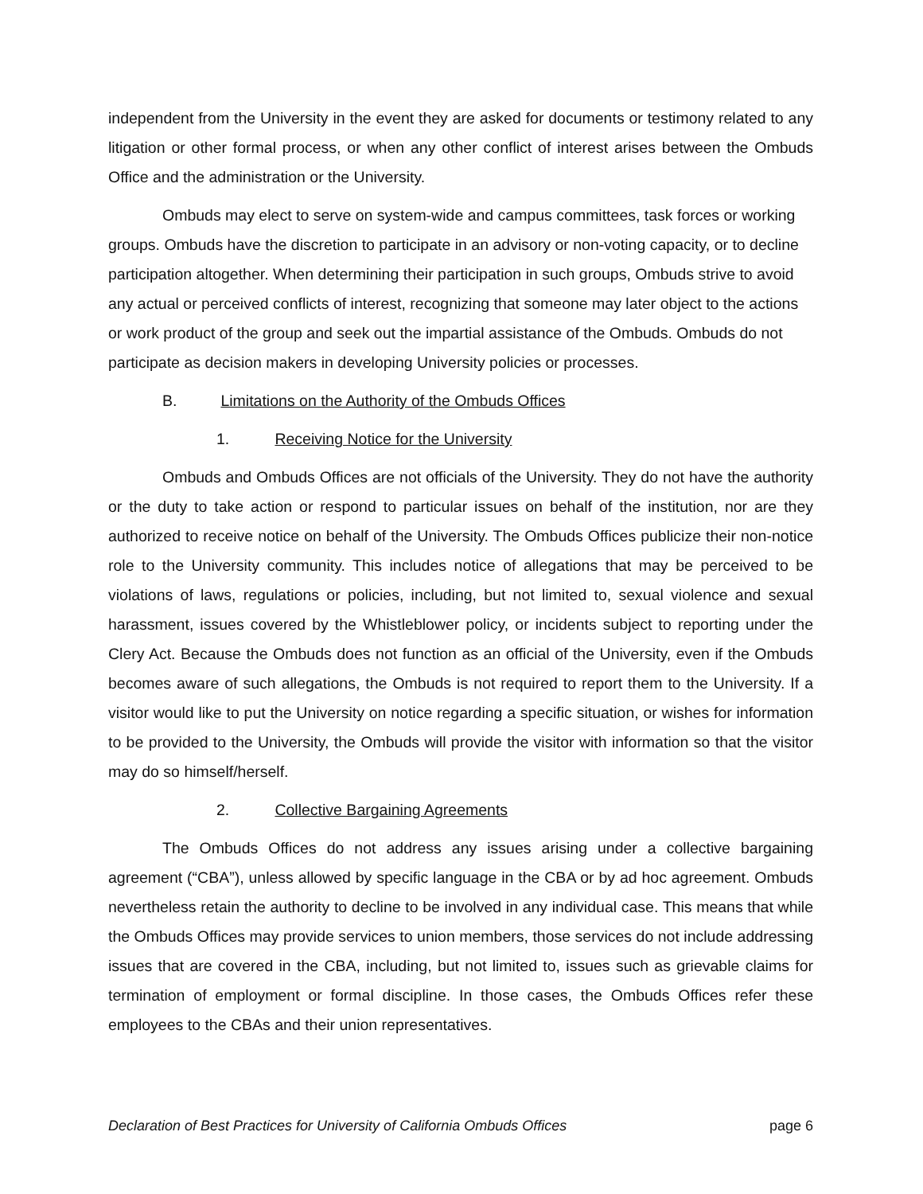independent from the University in the event they are asked for documents or testimony related to any litigation or other formal process, or when any other conflict of interest arises between the Ombuds Office and the administration or the University.
Ombuds may elect to serve on system-wide and campus committees, task forces or working groups. Ombuds have the discretion to participate in an advisory or non-voting capacity, or to decline participation altogether. When determining their participation in such groups, Ombuds strive to avoid any actual or perceived conflicts of interest, recognizing that someone may later object to the actions or work product of the group and seek out the impartial assistance of the Ombuds. Ombuds do not participate as decision makers in developing University policies or processes.
B. Limitations on the Authority of the Ombuds Offices
1. Receiving Notice for the University
Ombuds and Ombuds Offices are not officials of the University. They do not have the authority or the duty to take action or respond to particular issues on behalf of the institution, nor are they authorized to receive notice on behalf of the University. The Ombuds Offices publicize their non-notice role to the University community. This includes notice of allegations that may be perceived to be violations of laws, regulations or policies, including, but not limited to, sexual violence and sexual harassment, issues covered by the Whistleblower policy, or incidents subject to reporting under the Clery Act. Because the Ombuds does not function as an official of the University, even if the Ombuds becomes aware of such allegations, the Ombuds is not required to report them to the University. If a visitor would like to put the University on notice regarding a specific situation, or wishes for information to be provided to the University, the Ombuds will provide the visitor with information so that the visitor may do so himself/herself.
2. Collective Bargaining Agreements
The Ombuds Offices do not address any issues arising under a collective bargaining agreement (“CBA”), unless allowed by specific language in the CBA or by ad hoc agreement. Ombuds nevertheless retain the authority to decline to be involved in any individual case. This means that while the Ombuds Offices may provide services to union members, those services do not include addressing issues that are covered in the CBA, including, but not limited to, issues such as grievable claims for termination of employment or formal discipline. In those cases, the Ombuds Offices refer these employees to the CBAs and their union representatives.
Declaration of Best Practices for University of California Ombuds Offices page 6